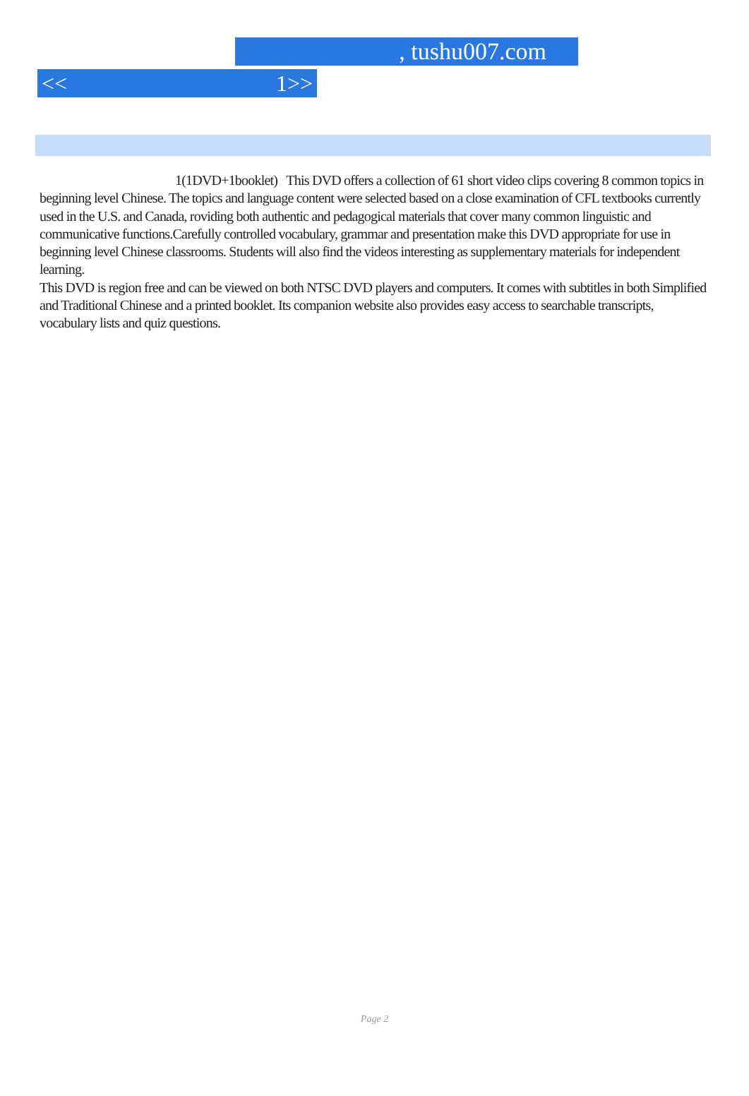, tushu007.com
<< 1>>
1(1DVD+1booklet) This DVD offers a collection of 61 short video clips covering 8 common topics in beginning level Chinese. The topics and language content were selected based on a close examination of CFL textbooks currently used in the U.S. and Canada, roviding both authentic and pedagogical materials that cover many common linguistic and communicative functions.Carefully controlled vocabulary, grammar and presentation make this DVD appropriate for use in beginning level Chinese classrooms. Students will also find the videos interesting as supplementary materials for independent learning.
This DVD is region free and can be viewed on both NTSC DVD players and computers. It comes with subtitles in both Simplified and Traditional Chinese and a printed booklet. Its companion website also provides easy access to searchable transcripts, vocabulary lists and quiz questions.
Page 2